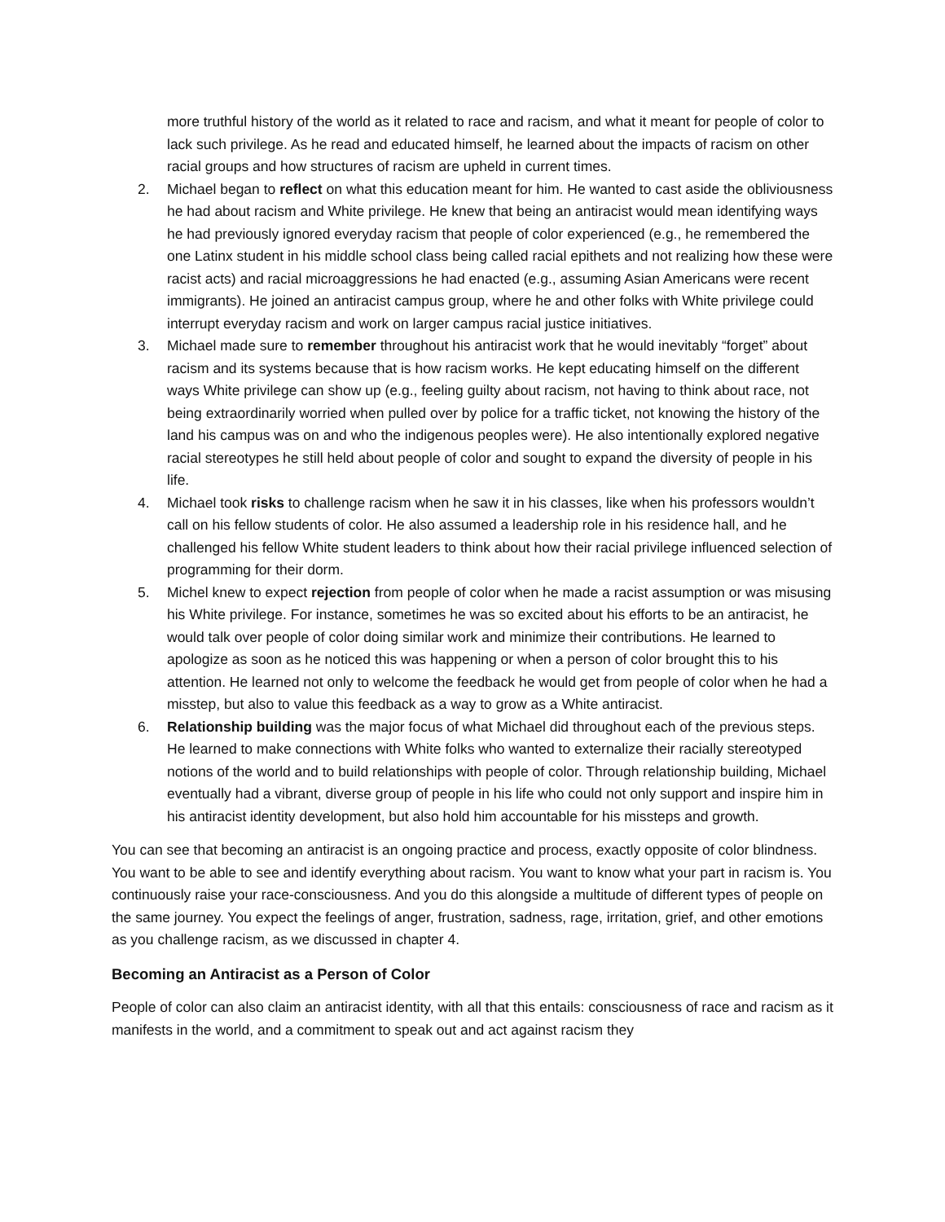more truthful history of the world as it related to race and racism, and what it meant for people of color to lack such privilege. As he read and educated himself, he learned about the impacts of racism on other racial groups and how structures of racism are upheld in current times.
2. Michael began to reflect on what this education meant for him. He wanted to cast aside the obliviousness he had about racism and White privilege. He knew that being an antiracist would mean identifying ways he had previously ignored everyday racism that people of color experienced (e.g., he remembered the one Latinx student in his middle school class being called racial epithets and not realizing how these were racist acts) and racial microaggressions he had enacted (e.g., assuming Asian Americans were recent immigrants). He joined an antiracist campus group, where he and other folks with White privilege could interrupt everyday racism and work on larger campus racial justice initiatives.
3. Michael made sure to remember throughout his antiracist work that he would inevitably “forget” about racism and its systems because that is how racism works. He kept educating himself on the different ways White privilege can show up (e.g., feeling guilty about racism, not having to think about race, not being extraordinarily worried when pulled over by police for a traffic ticket, not knowing the history of the land his campus was on and who the indigenous peoples were). He also intentionally explored negative racial stereotypes he still held about people of color and sought to expand the diversity of people in his life.
4. Michael took risks to challenge racism when he saw it in his classes, like when his professors wouldn’t call on his fellow students of color. He also assumed a leadership role in his residence hall, and he challenged his fellow White student leaders to think about how their racial privilege influenced selection of programming for their dorm.
5. Michel knew to expect rejection from people of color when he made a racist assumption or was misusing his White privilege. For instance, sometimes he was so excited about his efforts to be an antiracist, he would talk over people of color doing similar work and minimize their contributions. He learned to apologize as soon as he noticed this was happening or when a person of color brought this to his attention. He learned not only to welcome the feedback he would get from people of color when he had a misstep, but also to value this feedback as a way to grow as a White antiracist.
6. Relationship building was the major focus of what Michael did throughout each of the previous steps. He learned to make connections with White folks who wanted to externalize their racially stereotyped notions of the world and to build relationships with people of color. Through relationship building, Michael eventually had a vibrant, diverse group of people in his life who could not only support and inspire him in his antiracist identity development, but also hold him accountable for his missteps and growth.
You can see that becoming an antiracist is an ongoing practice and process, exactly opposite of color blindness. You want to be able to see and identify everything about racism. You want to know what your part in racism is. You continuously raise your race-consciousness. And you do this alongside a multitude of different types of people on the same journey. You expect the feelings of anger, frustration, sadness, rage, irritation, grief, and other emotions as you challenge racism, as we discussed in chapter 4.
Becoming an Antiracist as a Person of Color
People of color can also claim an antiracist identity, with all that this entails: consciousness of race and racism as it manifests in the world, and a commitment to speak out and act against racism they